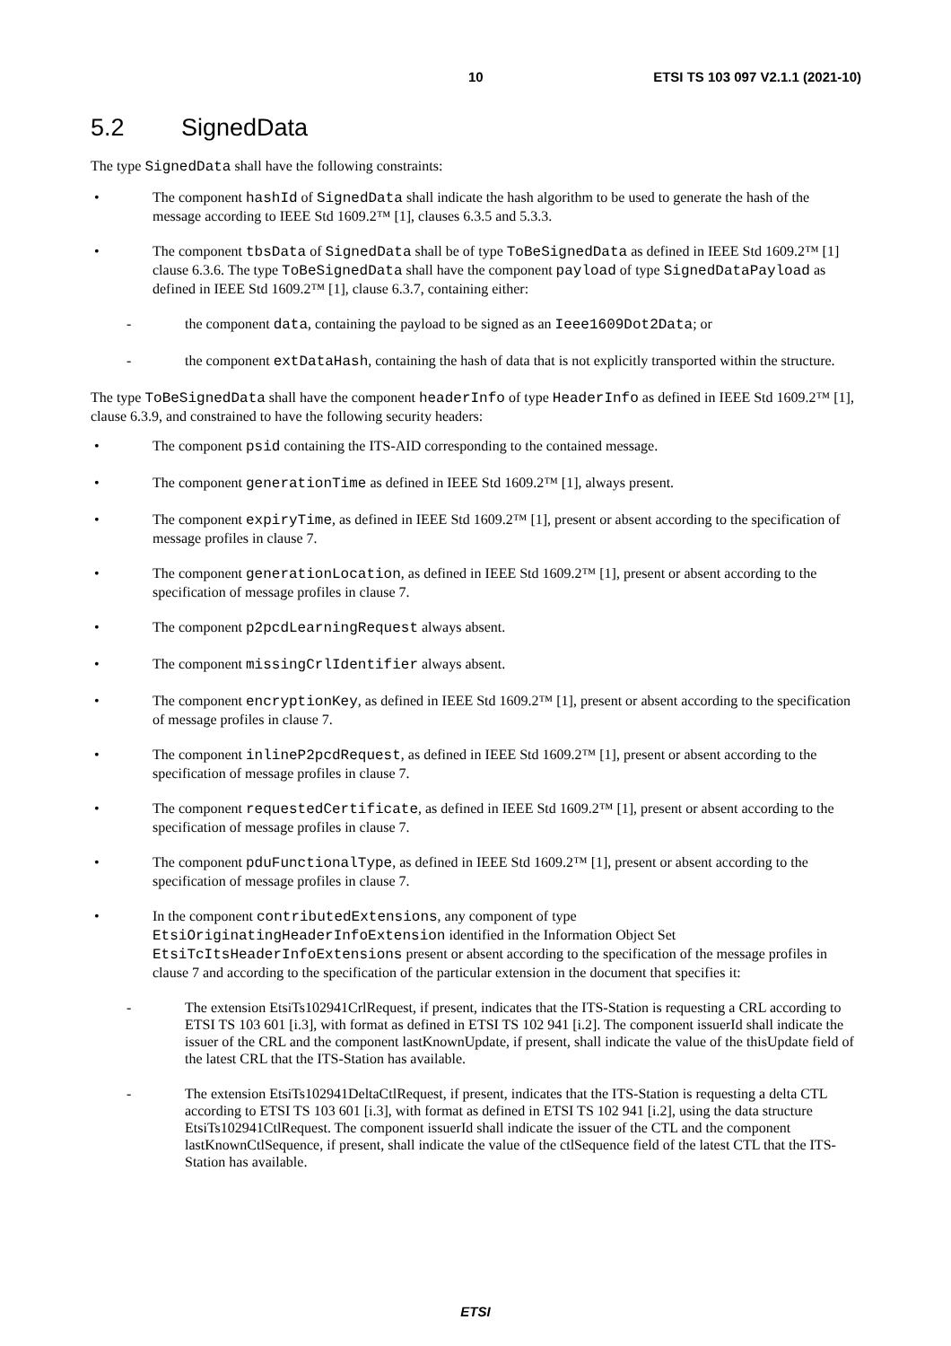10 ETSI TS 103 097 V2.1.1 (2021-10)
5.2 SignedData
The type SignedData shall have the following constraints:
• The component hashId of SignedData shall indicate the hash algorithm to be used to generate the hash of the message according to IEEE Std 1609.2™ [1], clauses 6.3.5 and 5.3.3.
• The component tbsData of SignedData shall be of type ToBeSignedData as defined in IEEE Std 1609.2™ [1] clause 6.3.6. The type ToBeSignedData shall have the component payload of type SignedDataPayload as defined in IEEE Std 1609.2™ [1], clause 6.3.7, containing either:
- the component data, containing the payload to be signed as an Ieee1609Dot2Data; or
- the component extDataHash, containing the hash of data that is not explicitly transported within the structure.
The type ToBeSignedData shall have the component headerInfo of type HeaderInfo as defined in IEEE Std 1609.2™ [1], clause 6.3.9, and constrained to have the following security headers:
• The component psid containing the ITS-AID corresponding to the contained message.
• The component generationTime as defined in IEEE Std 1609.2™ [1], always present.
• The component expiryTime, as defined in IEEE Std 1609.2™ [1], present or absent according to the specification of message profiles in clause 7.
• The component generationLocation, as defined in IEEE Std 1609.2™ [1], present or absent according to the specification of message profiles in clause 7.
• The component p2pcdLearningRequest always absent.
• The component missingCrlIdentifier always absent.
• The component encryptionKey, as defined in IEEE Std 1609.2™ [1], present or absent according to the specification of message profiles in clause 7.
• The component inlineP2pcdRequest, as defined in IEEE Std 1609.2™ [1], present or absent according to the specification of message profiles in clause 7.
• The component requestedCertificate, as defined in IEEE Std 1609.2™ [1], present or absent according to the specification of message profiles in clause 7.
• The component pduFunctionalType, as defined in IEEE Std 1609.2™ [1], present or absent according to the specification of message profiles in clause 7.
• In the component contributedExtensions, any component of type EtsiOriginatingHeaderInfoExtension identified in the Information Object Set EtsiTcItsHeaderInfoExtensions present or absent according to the specification of the message profiles in clause 7 and according to the specification of the particular extension in the document that specifies it:
- The extension EtsiTs102941CrlRequest, if present, indicates that the ITS-Station is requesting a CRL according to ETSI TS 103 601 [i.3], with format as defined in ETSI TS 102 941 [i.2]. The component issuerId shall indicate the issuer of the CRL and the component lastKnownUpdate, if present, shall indicate the value of the thisUpdate field of the latest CRL that the ITS-Station has available.
- The extension EtsiTs102941DeltaCtlRequest, if present, indicates that the ITS-Station is requesting a delta CTL according to ETSI TS 103 601 [i.3], with format as defined in ETSI TS 102 941 [i.2], using the data structure EtsiTs102941CtlRequest. The component issuerId shall indicate the issuer of the CTL and the component lastKnownCtlSequence, if present, shall indicate the value of the ctlSequence field of the latest CTL that the ITS-Station has available.
ETSI